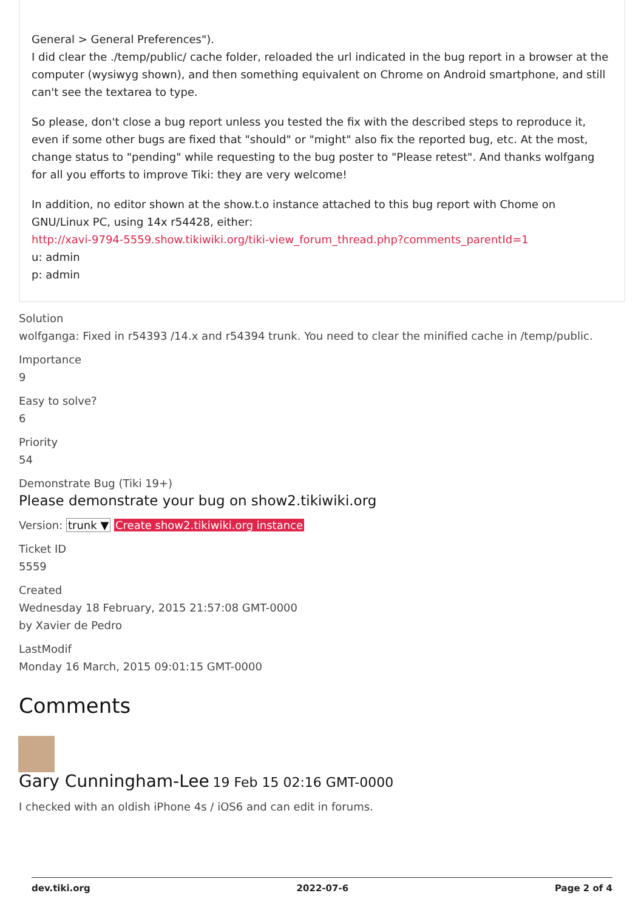General > General Preferences").
I did clear the ./temp/public/ cache folder, reloaded the url indicated in the bug report in a browser at the computer (wysiwyg shown), and then something equivalent on Chrome on Android smartphone, and still can't see the textarea to type.
So please, don't close a bug report unless you tested the fix with the described steps to reproduce it, even if some other bugs are fixed that "should" or "might" also fix the reported bug, etc. At the most, change status to "pending" while requesting to the bug poster to "Please retest". And thanks wolfgang for all you efforts to improve Tiki: they are very welcome!
In addition, no editor shown at the show.t.o instance attached to this bug report with Chome on GNU/Linux PC, using 14x r54428, either:
http://xavi-9794-5559.show.tikiwiki.org/tiki-view_forum_thread.php?comments_parentId=1
u: admin
p: admin
Solution
wolfganga: Fixed in r54393 /14.x and r54394 trunk. You need to clear the minified cache in /temp/public.
Importance
9
Easy to solve?
6
Priority
54
Demonstrate Bug (Tiki 19+)
Please demonstrate your bug on show2.tikiwiki.org
Version: trunk ▼ Create show2.tikiwiki.org instance
Ticket ID
5559
Created
Wednesday 18 February, 2015 21:57:08 GMT-0000
by Xavier de Pedro
LastModif
Monday 16 March, 2015 09:01:15 GMT-0000
Comments
Gary Cunningham-Lee 19 Feb 15 02:16 GMT-0000
I checked with an oldish iPhone 4s / iOS6 and can edit in forums.
dev.tiki.org 2022-07-6 Page 2 of 4